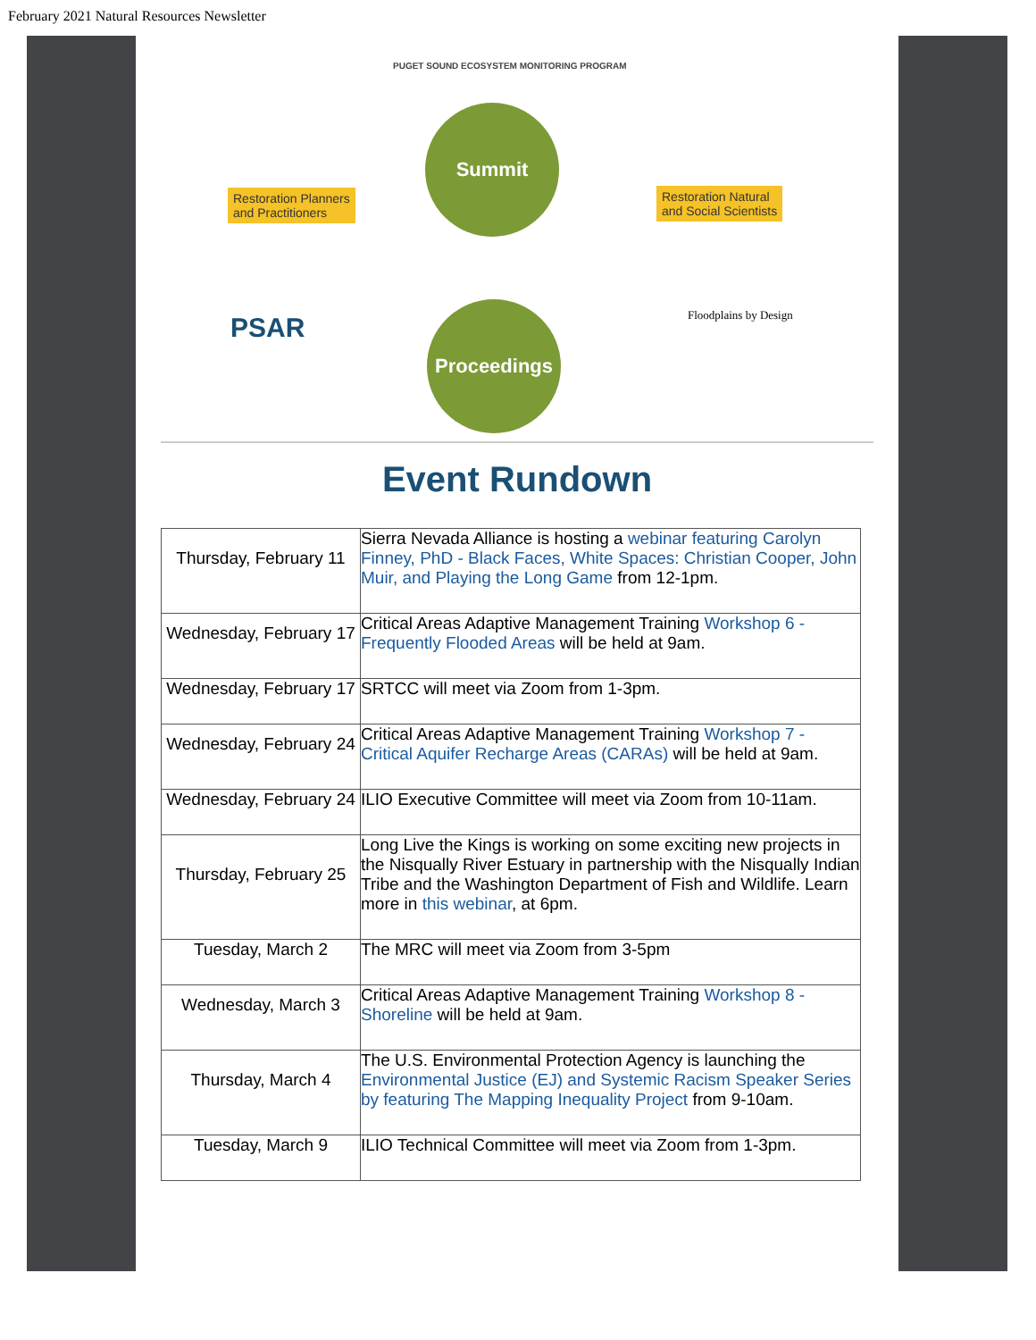February 2021 Natural Resources Newsletter
Summit
Proceedings
Restoration Planners
and Practitioners
Restoration Natural
and Social Scientists
PUGET SOUND ECOSYSTEM MONITORING PROGRAM
PSAR Floodplains by Design
Event Rundown
| Thursday, February 11 | Sierra Nevada Alliance is hosting a webinar featuring Carolyn Finney, PhD - Black Faces, White Spaces: Christian Cooper, John Muir, and Playing the Long Game from 12-1pm. |
| Wednesday, February 17 | Critical Areas Adaptive Management Training Workshop 6 - Frequently Flooded Areas will be held at 9am. |
| Wednesday, February 17 | SRTCC will meet via Zoom from 1-3pm. |
| Wednesday, February 24 | Critical Areas Adaptive Management Training Workshop 7 - Critical Aquifer Recharge Areas (CARAs) will be held at 9am. |
| Wednesday, February 24 | ILIO Executive Committee will meet via Zoom from 10-11am. |
| Thursday, February 25 | Long Live the Kings is working on some exciting new projects in the Nisqually River Estuary in partnership with the Nisqually Indian Tribe and the Washington Department of Fish and Wildlife. Learn more in this webinar , at 6pm. |
| Tuesday, March 2 | The MRC will meet via Zoom from 3-5pm |
| Wednesday, March 3 | Critical Areas Adaptive Management Training Workshop 8 - Shoreline will be held at 9am. |
| Thursday, March 4 | The U.S. Environmental Protection Agency is launching the Environmental Justice (EJ) and Systemic Racism Speaker Series by featuring The Mapping Inequality Project from 9-10am. |
| Tuesday, March 9 | ILIO Technical Committee will meet via Zoom from 1-3pm. |